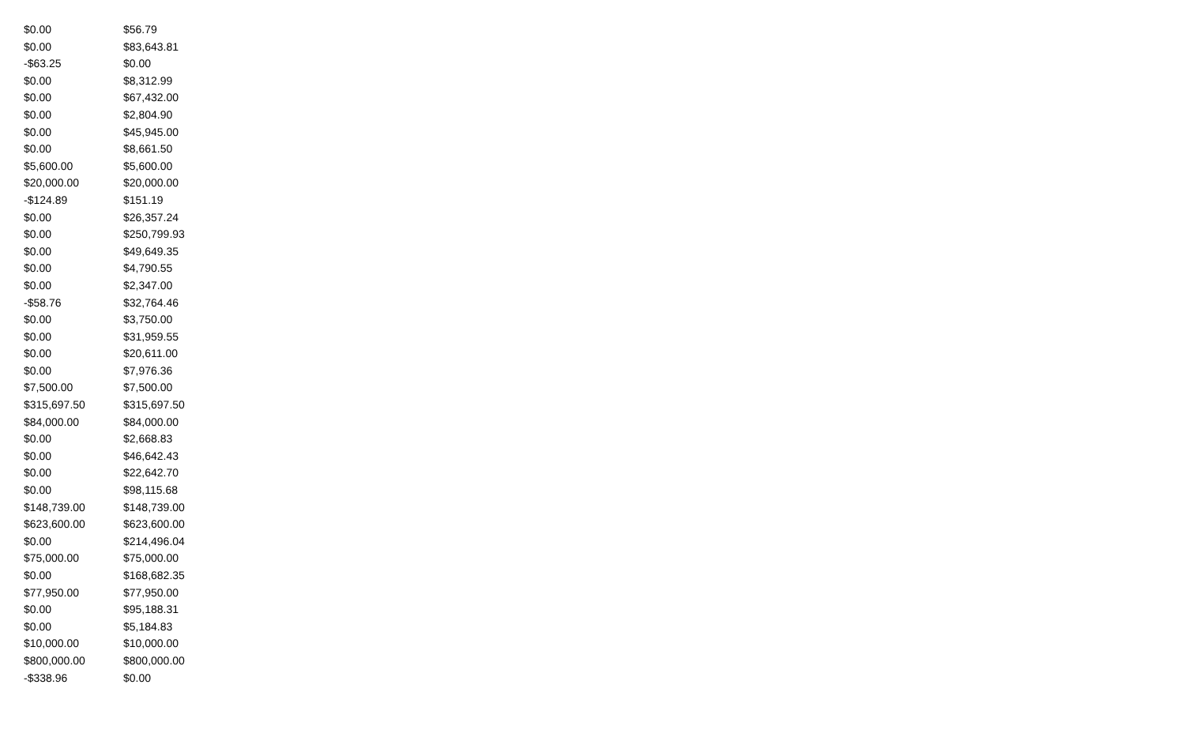| $0.00 | $56.79 |
| $0.00 | $83,643.81 |
| -$63.25 | $0.00 |
| $0.00 | $8,312.99 |
| $0.00 | $67,432.00 |
| $0.00 | $2,804.90 |
| $0.00 | $45,945.00 |
| $0.00 | $8,661.50 |
| $5,600.00 | $5,600.00 |
| $20,000.00 | $20,000.00 |
| -$124.89 | $151.19 |
| $0.00 | $26,357.24 |
| $0.00 | $250,799.93 |
| $0.00 | $49,649.35 |
| $0.00 | $4,790.55 |
| $0.00 | $2,347.00 |
| -$58.76 | $32,764.46 |
| $0.00 | $3,750.00 |
| $0.00 | $31,959.55 |
| $0.00 | $20,611.00 |
| $0.00 | $7,976.36 |
| $7,500.00 | $7,500.00 |
| $315,697.50 | $315,697.50 |
| $84,000.00 | $84,000.00 |
| $0.00 | $2,668.83 |
| $0.00 | $46,642.43 |
| $0.00 | $22,642.70 |
| $0.00 | $98,115.68 |
| $148,739.00 | $148,739.00 |
| $623,600.00 | $623,600.00 |
| $0.00 | $214,496.04 |
| $75,000.00 | $75,000.00 |
| $0.00 | $168,682.35 |
| $77,950.00 | $77,950.00 |
| $0.00 | $95,188.31 |
| $0.00 | $5,184.83 |
| $10,000.00 | $10,000.00 |
| $800,000.00 | $800,000.00 |
| -$338.96 | $0.00 |